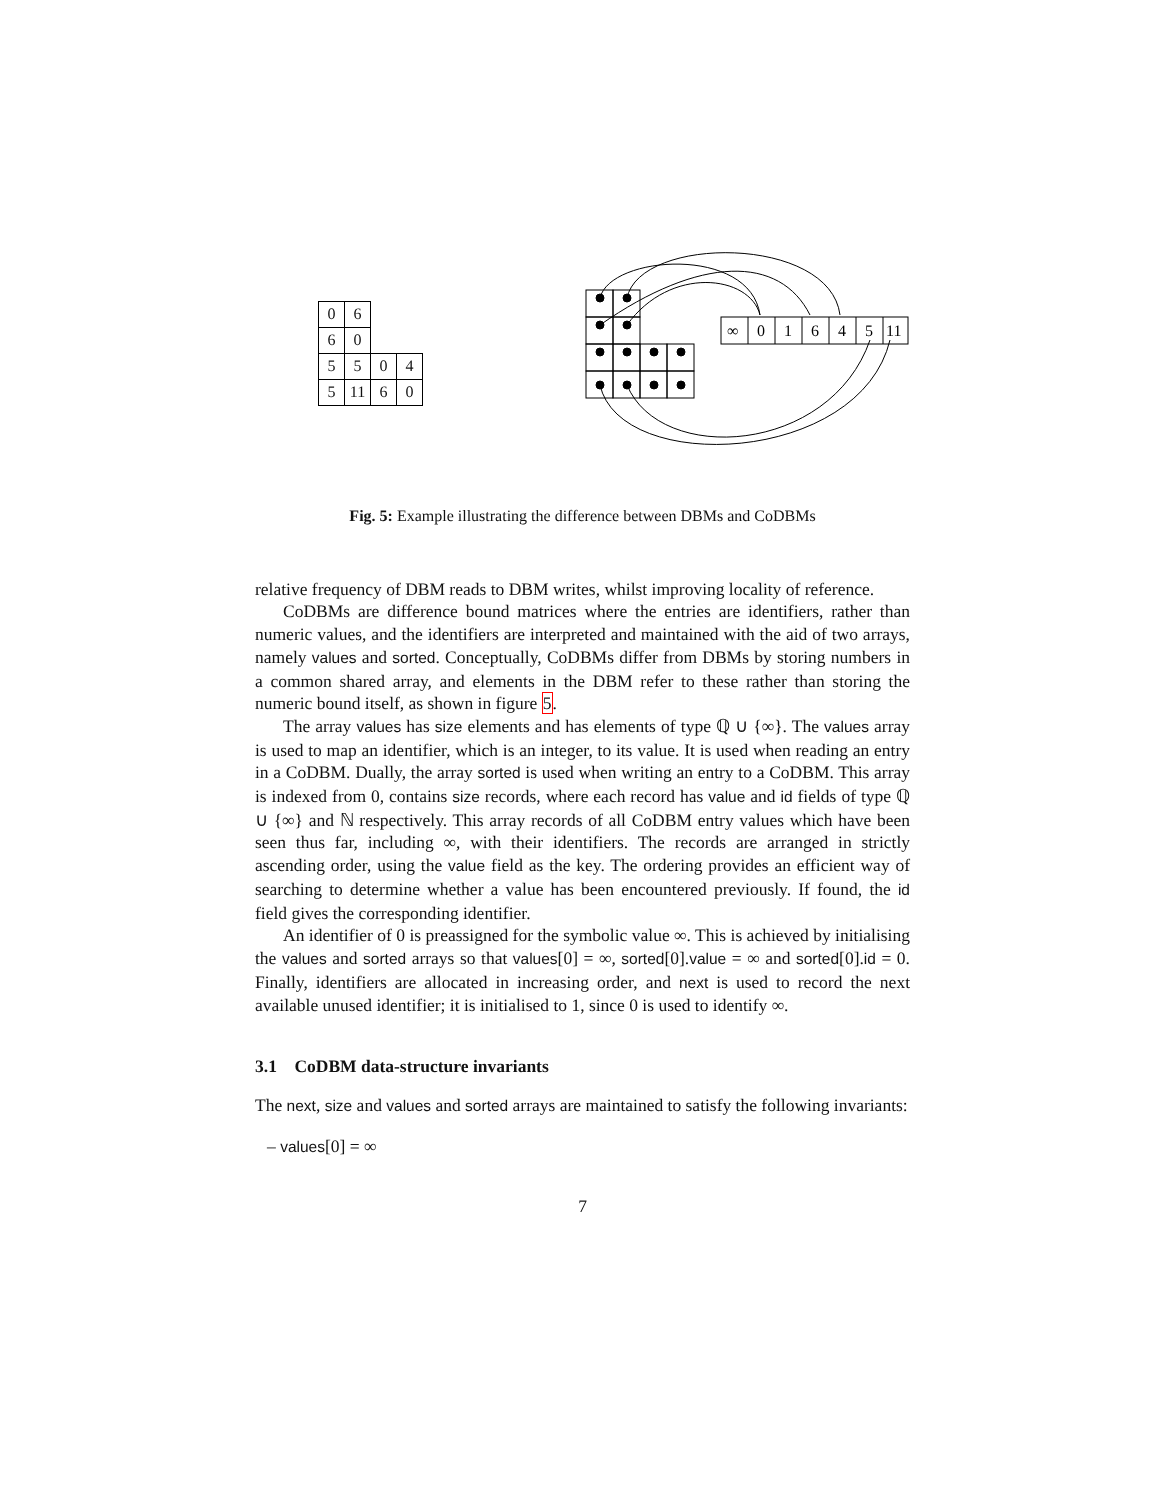| 0 | 6 | | |
| 6 | 0 | | |
| 5 | 5 | 0 | 4 |
| 5 | 11 | 6 | 0 |
∞
0
1
6
4
5
11
Fig. 5: Example illustrating the difference between DBMs and CoDBMs
relative frequency of DBM reads to DBM writes, whilst improving locality of reference.
CoDBMs are difference bound matrices where the entries are identifiers, rather than numeric values, and the identifiers are interpreted and maintained with the aid of two arrays, namely values and sorted. Conceptually, CoDBMs differ from DBMs by storing numbers in a common shared array, and elements in the DBM refer to these rather than storing the numeric bound itself, as shown in figure 5.
The array values has size elements and has elements of type ℚ ∪ {∞}. The values array is used to map an identifier, which is an integer, to its value. It is used when reading an entry in a CoDBM. Dually, the array sorted is used when writing an entry to a CoDBM. This array is indexed from 0, contains size records, where each record has value and id fields of type ℚ ∪ {∞} and ℕ respectively. This array records of all CoDBM entry values which have been seen thus far, including ∞, with their identifiers. The records are arranged in strictly ascending order, using the value field as the key. The ordering provides an efficient way of searching to determine whether a value has been encountered previously. If found, the id field gives the corresponding identifier.
An identifier of 0 is preassigned for the symbolic value ∞. This is achieved by initialising the values and sorted arrays so that values[0] = ∞, sorted[0].value = ∞ and sorted[0].id = 0. Finally, identifiers are allocated in increasing order, and next is used to record the next available unused identifier; it is initialised to 1, since 0 is used to identify ∞.
3.1 CoDBM data-structure invariants
The next, size and values and sorted arrays are maintained to satisfy the following invariants:
– values[0] = ∞
7